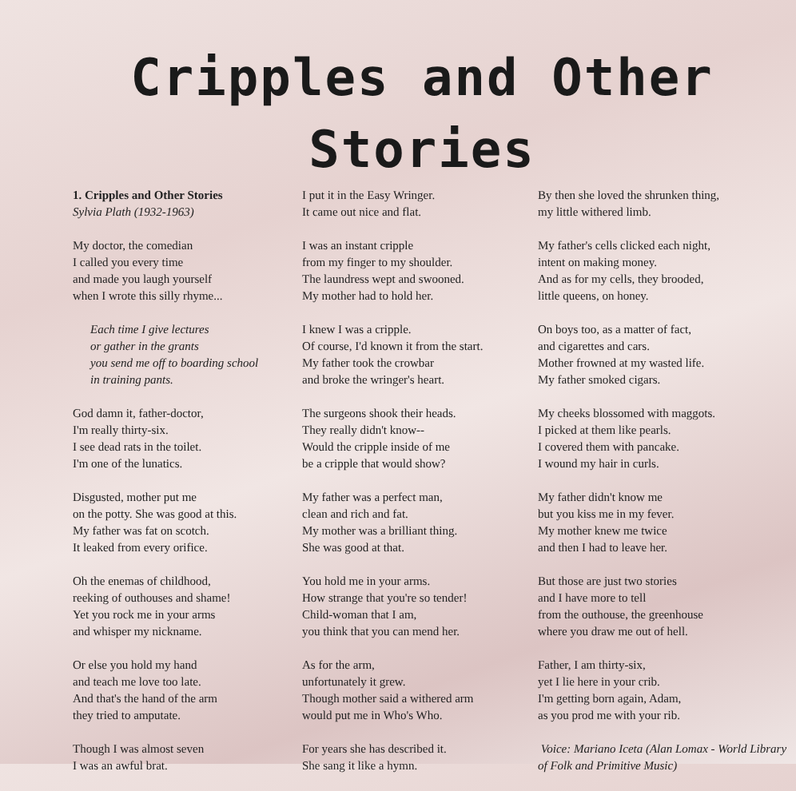Cripples and Other Stories
1. Cripples and Other Stories
Sylvia Plath (1932-1963)
My doctor, the comedian
I called you every time
and made you laugh yourself
when I wrote this silly rhyme...
Each time I give lectures
or gather in the grants
you send me off to boarding school
in training pants.
God damn it, father-doctor,
I'm really thirty-six.
I see dead rats in the toilet.
I'm one of the lunatics.
Disgusted, mother put me
on the potty. She was good at this.
My father was fat on scotch.
It leaked from every orifice.
Oh the enemas of childhood,
reeking of outhouses and shame!
Yet you rock me in your arms
and whisper my nickname.
Or else you hold my hand
and teach me love too late.
And that's the hand of the arm
they tried to amputate.
Though I was almost seven
I was an awful brat.
I put it in the Easy Wringer.
It came out nice and flat.
I was an instant cripple
from my finger to my shoulder.
The laundress wept and swooned.
My mother had to hold her.
I knew I was a cripple.
Of course, I'd known it from the start.
My father took the crowbar
and broke the wringer's heart.
The surgeons shook their heads.
They really didn't know--
Would the cripple inside of me
be a cripple that would show?
My father was a perfect man,
clean and rich and fat.
My mother was a brilliant thing.
She was good at that.
You hold me in your arms.
How strange that you're so tender!
Child-woman that I am,
you think that you can mend her.
As for the arm,
unfortunately it grew.
Though mother said a withered arm
would put me in Who's Who.
For years she has described it.
She sang it like a hymn.
By then she loved the shrunken thing,
my little withered limb.
My father's cells clicked each night,
intent on making money.
And as for my cells, they brooded,
little queens, on honey.
On boys too, as a matter of fact,
and cigarettes and cars.
Mother frowned at my wasted life.
My father smoked cigars.
My cheeks blossomed with maggots.
I picked at them like pearls.
I covered them with pancake.
I wound my hair in curls.
My father didn't know me
but you kiss me in my fever.
My mother knew me twice
and then I had to leave her.
But those are just two stories
and I have more to tell
from the outhouse, the greenhouse
where you draw me out of hell.
Father, I am thirty-six,
yet I lie here in your crib.
I'm getting born again, Adam,
as you prod me with your rib.
Voice: Mariano Iceta (Alan Lomax - World Library of Folk and Primitive Music)